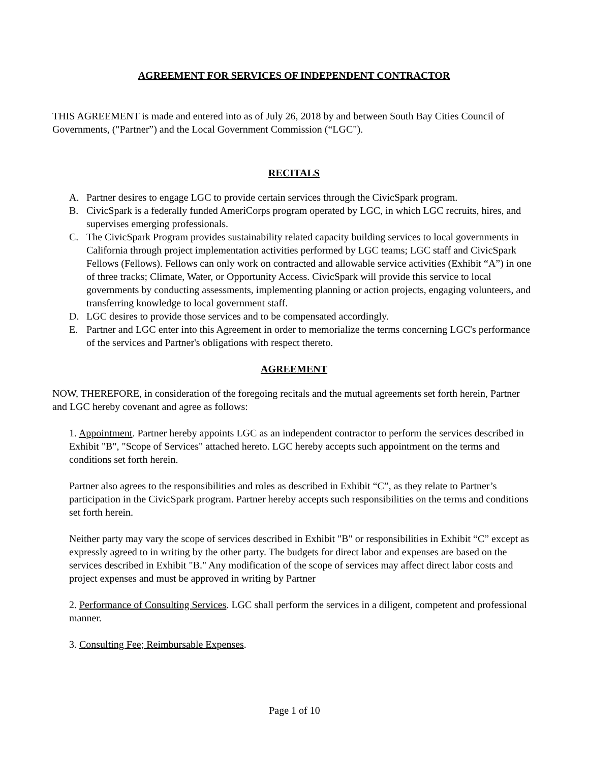AGREEMENT FOR SERVICES OF INDEPENDENT CONTRACTOR
THIS AGREEMENT is made and entered into as of July 26, 2018 by and between South Bay Cities Council of Governments, ("Partner”) and the Local Government Commission (“LGC").
RECITALS
A. Partner desires to engage LGC to provide certain services through the CivicSpark program.
B. CivicSpark is a federally funded AmeriCorps program operated by LGC, in which LGC recruits, hires, and supervises emerging professionals.
C. The CivicSpark Program provides sustainability related capacity building services to local governments in California through project implementation activities performed by LGC teams; LGC staff and CivicSpark Fellows (Fellows). Fellows can only work on contracted and allowable service activities (Exhibit “A”) in one of three tracks; Climate, Water, or Opportunity Access. CivicSpark will provide this service to local governments by conducting assessments, implementing planning or action projects, engaging volunteers, and transferring knowledge to local government staff.
D. LGC desires to provide those services and to be compensated accordingly.
E. Partner and LGC enter into this Agreement in order to memorialize the terms concerning LGC's performance of the services and Partner's obligations with respect thereto.
AGREEMENT
NOW, THEREFORE, in consideration of the foregoing recitals and the mutual agreements set forth herein, Partner and LGC hereby covenant and agree as follows:
1. Appointment. Partner hereby appoints LGC as an independent contractor to perform the services described in Exhibit "B", "Scope of Services" attached hereto. LGC hereby accepts such appointment on the terms and conditions set forth herein.
Partner also agrees to the responsibilities and roles as described in Exhibit “C”, as they relate to Partner’s participation in the CivicSpark program. Partner hereby accepts such responsibilities on the terms and conditions set forth herein.
Neither party may vary the scope of services described in Exhibit "B" or responsibilities in Exhibit “C” except as expressly agreed to in writing by the other party. The budgets for direct labor and expenses are based on the services described in Exhibit "B." Any modification of the scope of services may affect direct labor costs and project expenses and must be approved in writing by Partner
2. Performance of Consulting Services. LGC shall perform the services in a diligent, competent and professional manner.
3. Consulting Fee; Reimbursable Expenses.
Page 1 of 10